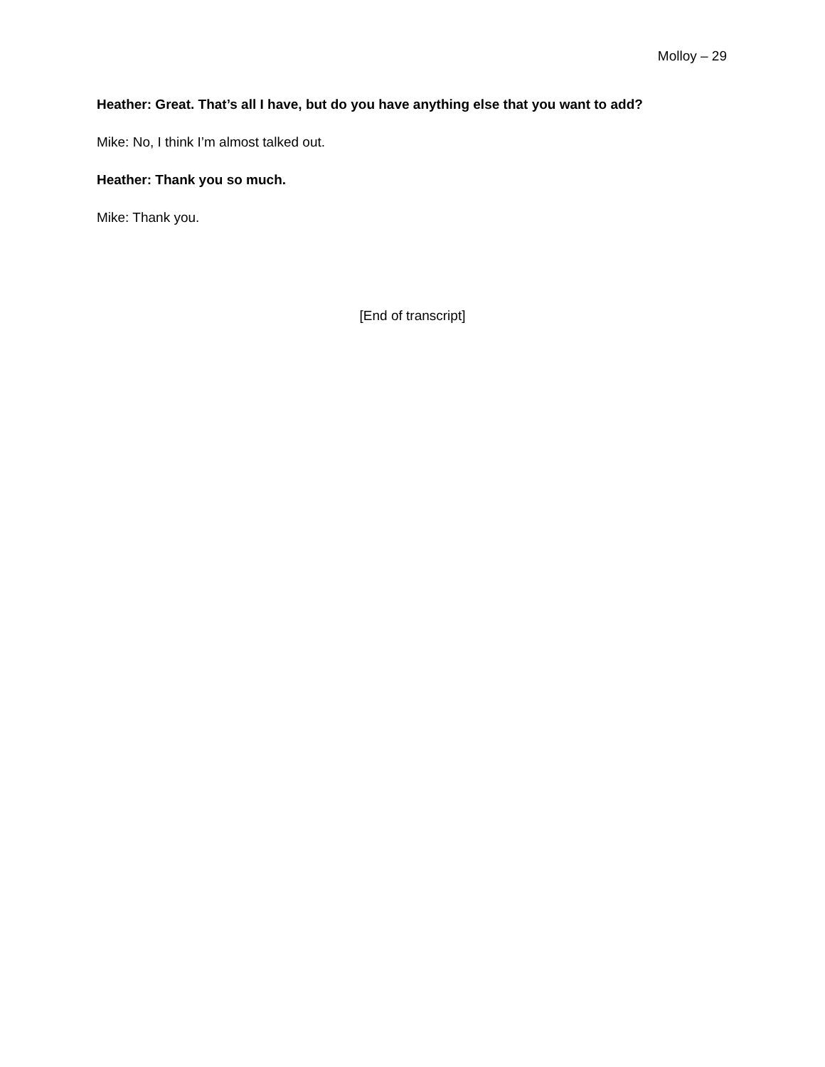Molloy – 29
Heather: Great. That’s all I have, but do you have anything else that you want to add?
Mike: No, I think I’m almost talked out.
Heather: Thank you so much.
Mike: Thank you.
[End of transcript]